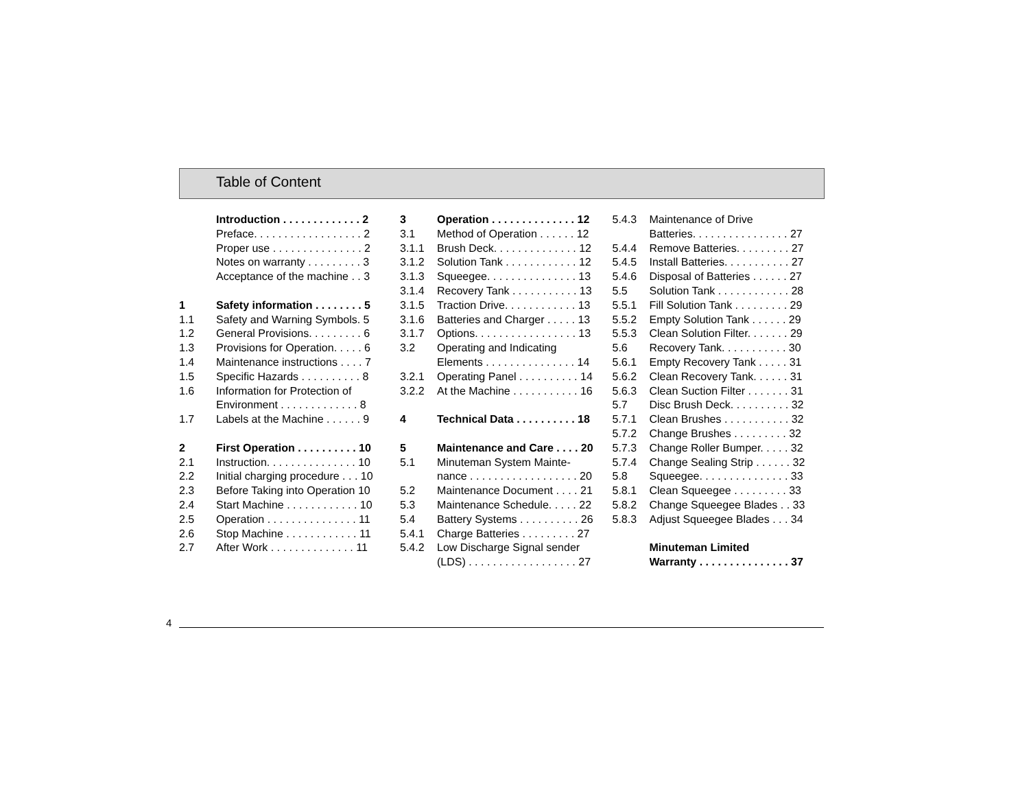Table of Content
Introduction . . . . . . . . . . . . . 2
Preface. . . . . . . . . . . . . . . . . . 2
Proper use . . . . . . . . . . . . . . . 2
Notes on warranty . . . . . . . . . 3
Acceptance of the machine . . 3
1 Safety information . . . . . . . . 5
1.1 Safety and Warning Symbols. 5
1.2 General Provisions. . . . . . . . . 6
1.3 Provisions for Operation. . . . . 6
1.4 Maintenance instructions . . . . 7
1.5 Specific Hazards . . . . . . . . . . 8
1.6 Information for Protection of
Environment . . . . . . . . . . . . . 8
1.7 Labels at the Machine . . . . . . 9
2 First Operation . . . . . . . . . . 10
2.1 Instruction. . . . . . . . . . . . . . . 10
2.2 Initial charging procedure . . . 10
2.3 Before Taking into Operation 10
2.4 Start Machine . . . . . . . . . . . . 10
2.5 Operation . . . . . . . . . . . . . . . 11
2.6 Stop Machine . . . . . . . . . . . . 11
2.7 After Work . . . . . . . . . . . . . . 11
3 Operation . . . . . . . . . . . . . . 12
3.1 Method of Operation . . . . . . 12
3.1.1 Brush Deck. . . . . . . . . . . . . . 12
3.1.2 Solution Tank . . . . . . . . . . . . 12
3.1.3 Squeegee. . . . . . . . . . . . . . . 13
3.1.4 Recovery Tank . . . . . . . . . . . 13
3.1.5 Traction Drive. . . . . . . . . . . . 13
3.1.6 Batteries and Charger . . . . . 13
3.1.7 Options. . . . . . . . . . . . . . . . . 13
3.2 Operating and Indicating
Elements . . . . . . . . . . . . . . . 14
3.2.1 Operating Panel . . . . . . . . . . 14
3.2.2 At the Machine . . . . . . . . . . . 16
4 Technical Data . . . . . . . . . . 18
5 Maintenance and Care . . . . 20
5.1 Minuteman System Mainte-
nance . . . . . . . . . . . . . . . . . . 20
5.2 Maintenance Document . . . . 21
5.3 Maintenance Schedule. . . . . 22
5.4 Battery Systems . . . . . . . . . . 26
5.4.1 Charge Batteries . . . . . . . . . 27
5.4.2 Low Discharge Signal sender
(LDS) . . . . . . . . . . . . . . . . . . 27
5.4.3 Maintenance of Drive
Batteries. . . . . . . . . . . . . . . . 27
5.4.4 Remove Batteries. . . . . . . . . 27
5.4.5 Install Batteries. . . . . . . . . . . 27
5.4.6 Disposal of Batteries . . . . . . 27
5.5 Solution Tank . . . . . . . . . . . . 28
5.5.1 Fill Solution Tank . . . . . . . . . 29
5.5.2 Empty Solution Tank . . . . . . 29
5.5.3 Clean Solution Filter. . . . . . . 29
5.6 Recovery Tank. . . . . . . . . . . 30
5.6.1 Empty Recovery Tank . . . . . 31
5.6.2 Clean Recovery Tank. . . . . . 31
5.6.3 Clean Suction Filter . . . . . . . 31
5.7 Disc Brush Deck. . . . . . . . . . 32
5.7.1 Clean Brushes . . . . . . . . . . . 32
5.7.2 Change Brushes . . . . . . . . . 32
5.7.3 Change Roller Bumper. . . . . 32
5.7.4 Change Sealing Strip . . . . . . 32
5.8 Squeegee. . . . . . . . . . . . . . . 33
5.8.1 Clean Squeegee . . . . . . . . . 33
5.8.2 Change Squeegee Blades . . 33
5.8.3 Adjust Squeegee Blades . . . 34
Minuteman Limited
Warranty . . . . . . . . . . . . . . . 37
4